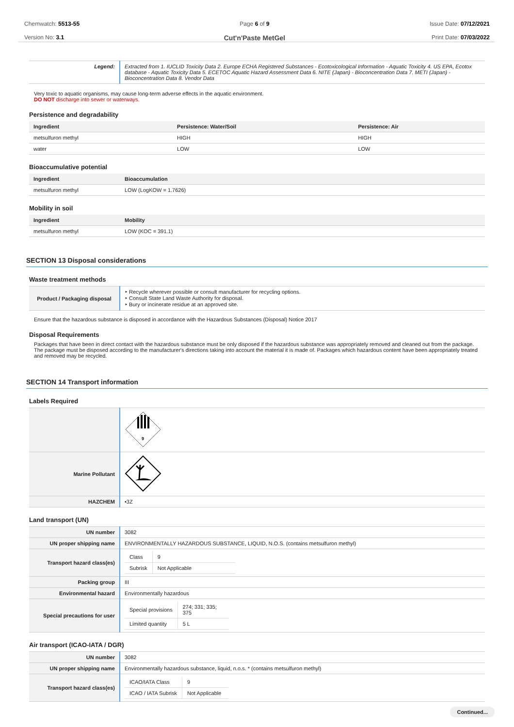Chemwatch: 5513-55
Version No: 3.1
Page 6 of 9
Cut'n'Paste MetGel
Issue Date: 07/12/2021
Print Date: 07/03/2022
| Legend: | Extracted from 1. IUCLID Toxicity Data 2. Europe ECHA Registered Substances - Ecotoxicological Information - Aquatic Toxicity 4. US EPA, Ecotox database - Aquatic Toxicity Data 5. ECETOC Aquatic Hazard Assessment Data 6. NITE (Japan) - Bioconcentration Data 7. METI (Japan) - Bioconcentration Data 8. Vendor Data |
Very toxic to aquatic organisms, may cause long-term adverse effects in the aquatic environment.
DO NOT discharge into sewer or waterways.
Persistence and degradability
| Ingredient | Persistence: Water/Soil | Persistence: Air |
| --- | --- | --- |
| metsulfuron methyl | HIGH | HIGH |
| water | LOW | LOW |
Bioaccumulative potential
| Ingredient | Bioaccumulation |
| --- | --- |
| metsulfuron methyl | LOW (LogKOW = 1.7626) |
Mobility in soil
| Ingredient | Mobility |
| --- | --- |
| metsulfuron methyl | LOW (KOC = 391.1) |
SECTION 13 Disposal considerations
Waste treatment methods
| Product / Packaging disposal | ‣ Recycle wherever possible or consult manufacturer for recycling options. ‣ Consult State Land Waste Authority for disposal. ‣ Bury or incinerate residue at an approved site. |
Ensure that the hazardous substance is disposed in accordance with the Hazardous Substances (Disposal) Notice 2017
Disposal Requirements
Packages that have been in direct contact with the hazardous substance must be only disposed if the hazardous substance was appropriately removed and cleaned out from the package. The package must be disposed according to the manufacturer's directions taking into account the material it is made of. Packages which hazardous content have been appropriately treated and removed may be recycled.
SECTION 14 Transport information
Labels Required
| | 9 |
| Marine Pollutant | |
| HAZCHEM | •3Z |
Land transport (UN)
| UN number | 3082 |
| UN proper shipping name | ENVIRONMENTALLY HAZARDOUS SUBSTANCE, LIQUID, N.O.S. (contains metsulfuron methyl) |
| Transport hazard class(es) | / Class / 9 / / Subrisk / Not Applicable / |
| Packing group | III |
| Environmental hazard | Environmentally hazardous |
| Special precautions for user | / Special provisions / 274; 331; 335; 375 / / Limited quantity / 5 L / |
Air transport (ICAO-IATA / DGR)
| UN number | 3082 |
| UN proper shipping name | Environmentally hazardous substance, liquid, n.o.s. * (contains metsulfuron methyl) |
| Transport hazard class(es) | / ICAO/IATA Class / 9 / / ICAO / IATA Subrisk / Not Applicable / |
Continued...